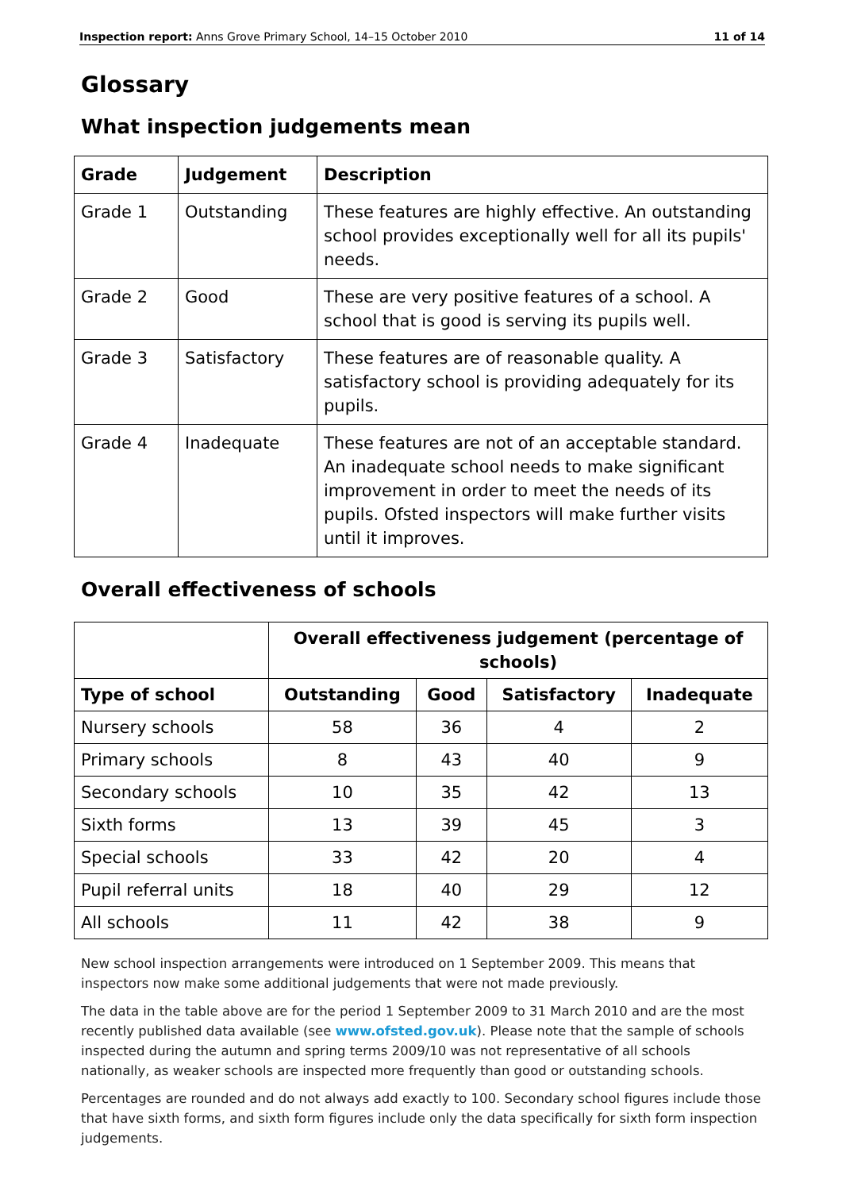Inspection report: Anns Grove Primary School, 14–15 October 2010 11 of 14
Glossary
What inspection judgements mean
| Grade | Judgement | Description |
| --- | --- | --- |
| Grade 1 | Outstanding | These features are highly effective. An outstanding school provides exceptionally well for all its pupils' needs. |
| Grade 2 | Good | These are very positive features of a school. A school that is good is serving its pupils well. |
| Grade 3 | Satisfactory | These features are of reasonable quality. A satisfactory school is providing adequately for its pupils. |
| Grade 4 | Inadequate | These features are not of an acceptable standard. An inadequate school needs to make significant improvement in order to meet the needs of its pupils. Ofsted inspectors will make further visits until it improves. |
Overall effectiveness of schools
| | Overall effectiveness judgement (percentage of schools) | | | |
| --- | --- | --- | --- | --- |
| Type of school | Outstanding | Good | Satisfactory | Inadequate |
| Nursery schools | 58 | 36 | 4 | 2 |
| Primary schools | 8 | 43 | 40 | 9 |
| Secondary schools | 10 | 35 | 42 | 13 |
| Sixth forms | 13 | 39 | 45 | 3 |
| Special schools | 33 | 42 | 20 | 4 |
| Pupil referral units | 18 | 40 | 29 | 12 |
| All schools | 11 | 42 | 38 | 9 |
New school inspection arrangements were introduced on 1 September 2009. This means that inspectors now make some additional judgements that were not made previously.
The data in the table above are for the period 1 September 2009 to 31 March 2010 and are the most recently published data available (see www.ofsted.gov.uk). Please note that the sample of schools inspected during the autumn and spring terms 2009/10 was not representative of all schools nationally, as weaker schools are inspected more frequently than good or outstanding schools.
Percentages are rounded and do not always add exactly to 100. Secondary school figures include those that have sixth forms, and sixth form figures include only the data specifically for sixth form inspection judgements.